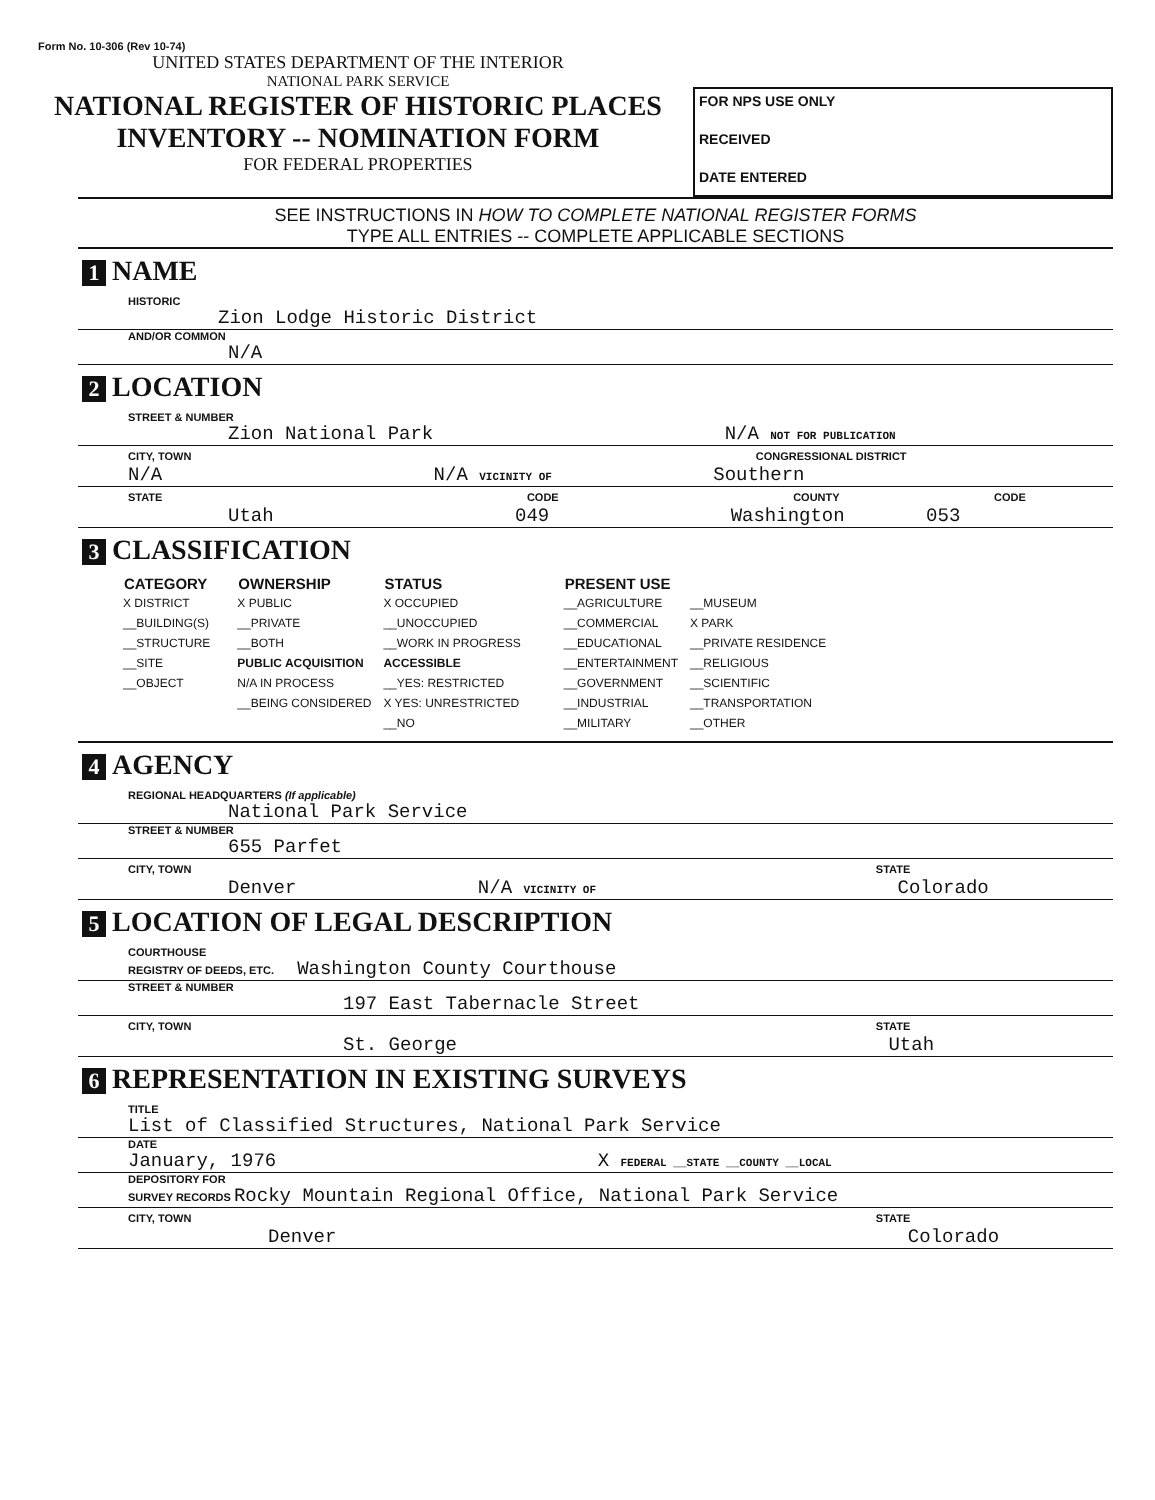Form No. 10-306 (Rev 10-74)
UNITED STATES DEPARTMENT OF THE INTERIOR
NATIONAL PARK SERVICE
NATIONAL REGISTER OF HISTORIC PLACES
INVENTORY -- NOMINATION FORM
FOR FEDERAL PROPERTIES
FOR NPS USE ONLY
RECEIVED
DATE ENTERED
SEE INSTRUCTIONS IN HOW TO COMPLETE NATIONAL REGISTER FORMS
TYPE ALL ENTRIES -- COMPLETE APPLICABLE SECTIONS
1 NAME
HISTORIC
Zion Lodge Historic District
AND/OR COMMON
N/A
2 LOCATION
STREET & NUMBER
Zion National Park N/A NOT FOR PUBLICATION
CITY, TOWN CONGRESSIONAL DISTRICT
N/A N/A VICINITY OF Southern
STATE CODE COUNTY CODE
Utah 049 Washington 053
3 CLASSIFICATION
| CATEGORY | OWNERSHIP | STATUS | | PRESENT USE | |
| --- | --- | --- | --- | --- | --- |
| X DISTRICT | X PUBLIC | X OCCUPIED | | __AGRICULTURE | __MUSEUM |
| __BUILDING(S) | __PRIVATE | __UNOCCUPIED | | __COMMERCIAL | X PARK |
| __STRUCTURE | __BOTH | __WORK IN PROGRESS | | __EDUCATIONAL | __PRIVATE RESIDENCE |
| __SITE | PUBLIC ACQUISITION | ACCESSIBLE | | __ENTERTAINMENT | __RELIGIOUS |
| __OBJECT | N/A IN PROCESS | __YES: RESTRICTED | | __GOVERNMENT | __SCIENTIFIC |
| | __BEING CONSIDERED | X YES: UNRESTRICTED | | __INDUSTRIAL | __TRANSPORTATION |
| | | __NO | | __MILITARY | __OTHER |
4 AGENCY
REGIONAL HEADQUARTERS (If applicable)
National Park Service
STREET & NUMBER
655 Parfet
CITY, TOWN STATE
Denver N/A VICINITY OF Colorado
5 LOCATION OF LEGAL DESCRIPTION
COURTHOUSE
REGISTRY OF DEEDS, ETC. Washington County Courthouse
STREET & NUMBER
197 East Tabernacle Street
CITY, TOWN STATE
St. George Utah
6 REPRESENTATION IN EXISTING SURVEYS
TITLE
List of Classified Structures, National Park Service
DATE
January, 1976 X FEDERAL __STATE __COUNTY __LOCAL
DEPOSITORY FOR
SURVEY RECORDS Rocky Mountain Regional Office, National Park Service
CITY, TOWN STATE
Denver Colorado